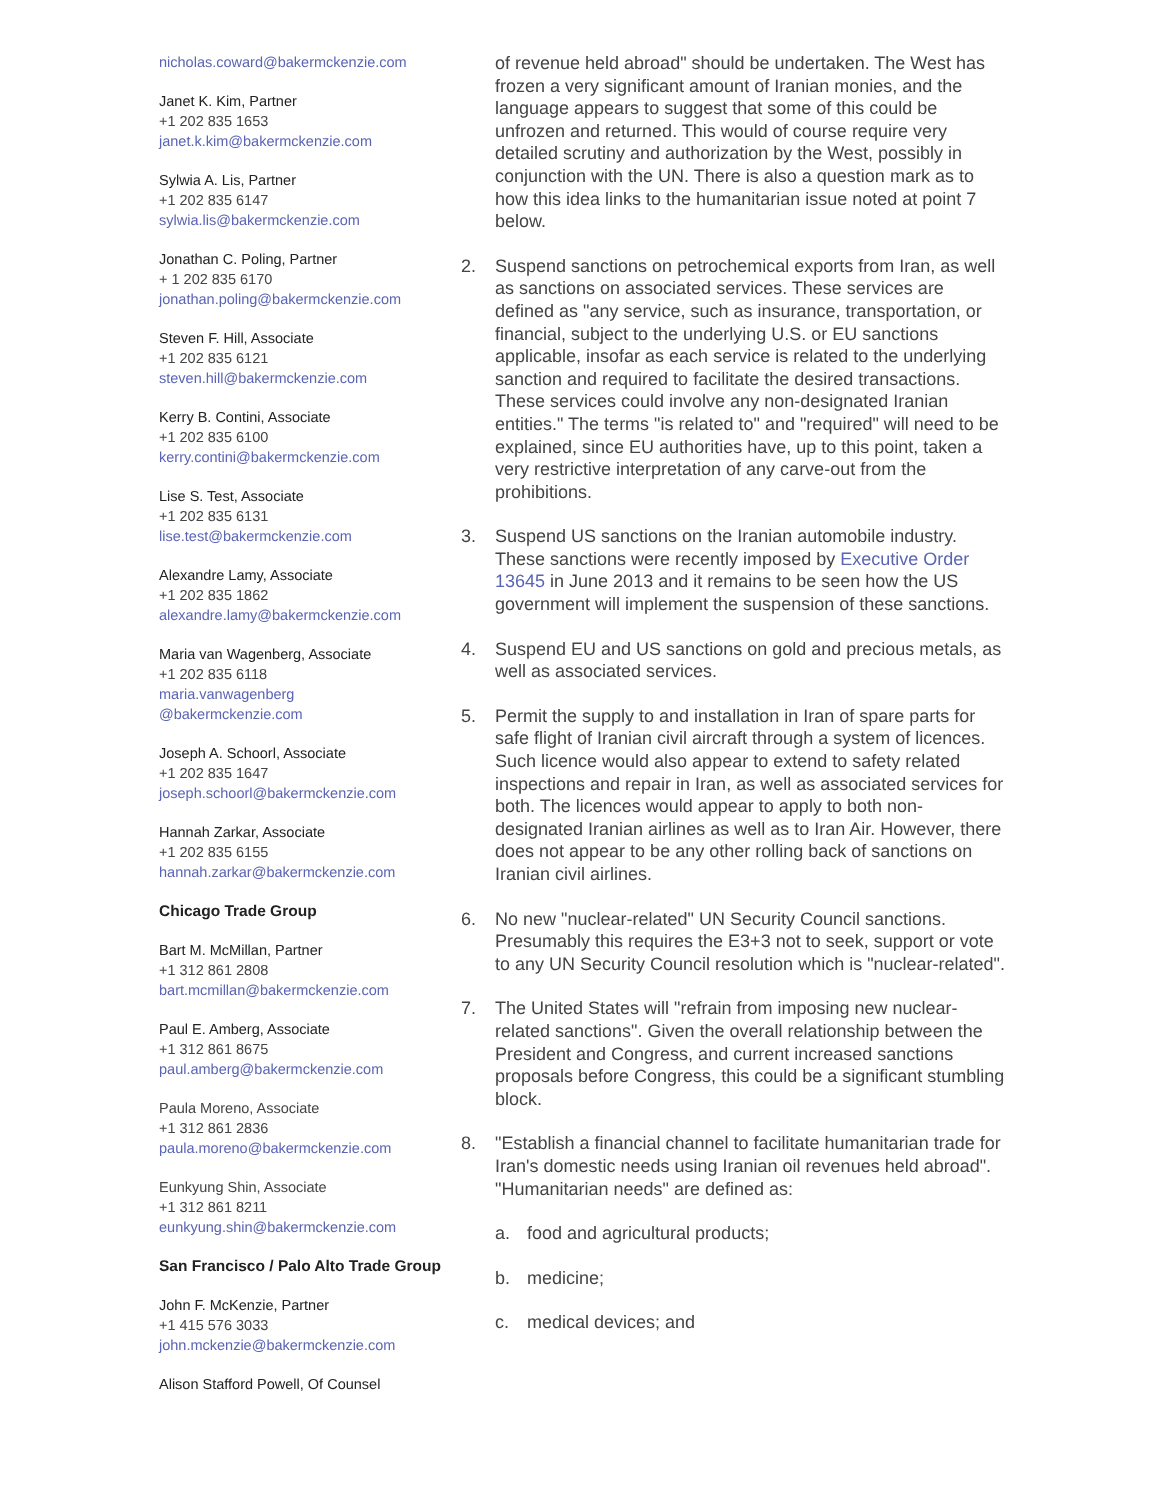nicholas.coward@bakermckenzie.com
Janet K. Kim, Partner
+1 202 835 1653
janet.k.kim@bakermckenzie.com
Sylwia A. Lis, Partner
+1 202 835 6147
sylwia.lis@bakermckenzie.com
Jonathan C. Poling, Partner
+ 1 202 835 6170
jonathan.poling@bakermckenzie.com
Steven F. Hill, Associate
+1 202 835 6121
steven.hill@bakermckenzie.com
Kerry B. Contini, Associate
+1 202 835 6100
kerry.contini@bakermckenzie.com
Lise S. Test, Associate
+1 202 835 6131
lise.test@bakermckenzie.com
Alexandre Lamy, Associate
+1 202 835 1862
alexandre.lamy@bakermckenzie.com
Maria van Wagenberg, Associate
+1 202 835 6118
maria.vanwagenberg
@bakermckenzie.com
Joseph A. Schoorl, Associate
+1 202 835 1647
joseph.schoorl@bakermckenzie.com
Hannah Zarkar, Associate
+1 202 835 6155
hannah.zarkar@bakermckenzie.com
Chicago Trade Group
Bart M. McMillan, Partner
+1 312 861 2808
bart.mcmillan@bakermckenzie.com
Paul E. Amberg, Associate
+1 312 861 8675
paul.amberg@bakermckenzie.com
Paula Moreno, Associate
+1 312 861 2836
paula.moreno@bakermckenzie.com
Eunkyung Shin, Associate
+1 312 861 8211
eunkyung.shin@bakermckenzie.com
San Francisco / Palo Alto Trade Group
John F. McKenzie, Partner
+1 415 576 3033
john.mckenzie@bakermckenzie.com
Alison Stafford Powell, Of Counsel
of revenue held abroad" should be undertaken. The West has frozen a very significant amount of Iranian monies, and the language appears to suggest that some of this could be unfrozen and returned. This would of course require very detailed scrutiny and authorization by the West, possibly in conjunction with the UN. There is also a question mark as to how this idea links to the humanitarian issue noted at point 7 below.
2. Suspend sanctions on petrochemical exports from Iran, as well as sanctions on associated services. These services are defined as "any service, such as insurance, transportation, or financial, subject to the underlying U.S. or EU sanctions applicable, insofar as each service is related to the underlying sanction and required to facilitate the desired transactions. These services could involve any non-designated Iranian entities." The terms "is related to" and "required" will need to be explained, since EU authorities have, up to this point, taken a very restrictive interpretation of any carve-out from the prohibitions.
3. Suspend US sanctions on the Iranian automobile industry. These sanctions were recently imposed by Executive Order 13645 in June 2013 and it remains to be seen how the US government will implement the suspension of these sanctions.
4. Suspend EU and US sanctions on gold and precious metals, as well as associated services.
5. Permit the supply to and installation in Iran of spare parts for safe flight of Iranian civil aircraft through a system of licences. Such licence would also appear to extend to safety related inspections and repair in Iran, as well as associated services for both. The licences would appear to apply to both non-designated Iranian airlines as well as to Iran Air. However, there does not appear to be any other rolling back of sanctions on Iranian civil airlines.
6. No new "nuclear-related" UN Security Council sanctions. Presumably this requires the E3+3 not to seek, support or vote to any UN Security Council resolution which is "nuclear-related".
7. The United States will "refrain from imposing new nuclear-related sanctions". Given the overall relationship between the President and Congress, and current increased sanctions proposals before Congress, this could be a significant stumbling block.
8. "Establish a financial channel to facilitate humanitarian trade for Iran's domestic needs using Iranian oil revenues held abroad". "Humanitarian needs" are defined as:
a. food and agricultural products;
b. medicine;
c. medical devices; and